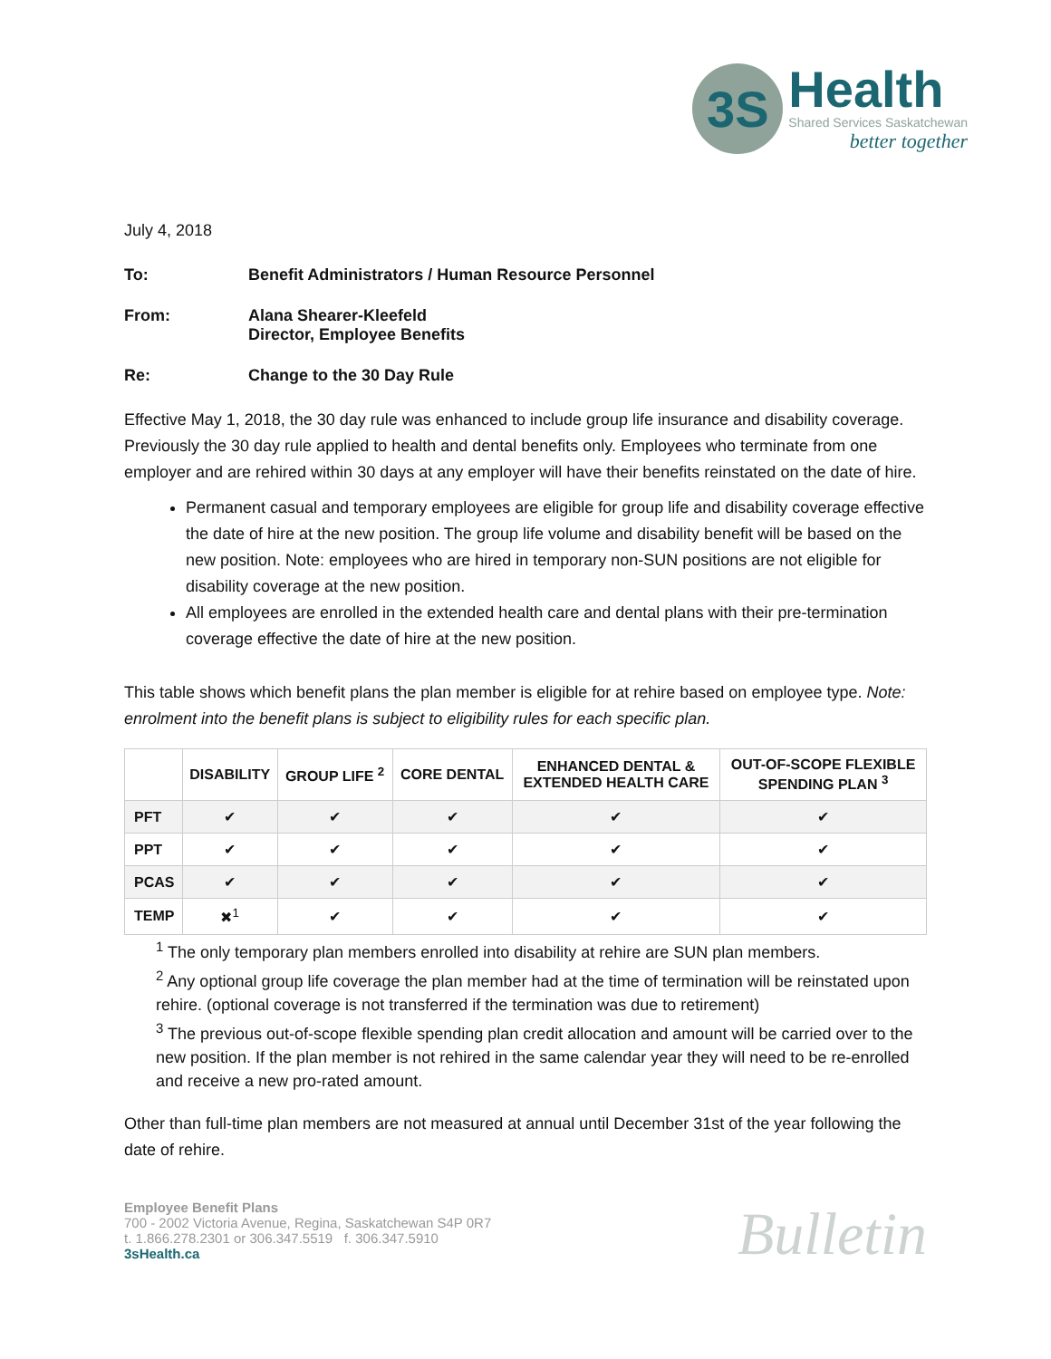3S
Health
Shared Services Saskatchewan
better together
July 4, 2018
To: Benefit Administrators / Human Resource Personnel
From: Alana Shearer-Kleefeld
Director, Employee Benefits
Re: Change to the 30 Day Rule
Effective May 1, 2018, the 30 day rule was enhanced to include group life insurance and disability coverage. Previously the 30 day rule applied to health and dental benefits only. Employees who terminate from one employer and are rehired within 30 days at any employer will have their benefits reinstated on the date of hire.
Permanent casual and temporary employees are eligible for group life and disability coverage effective the date of hire at the new position. The group life volume and disability benefit will be based on the new position. Note: employees who are hired in temporary non-SUN positions are not eligible for disability coverage at the new position.
All employees are enrolled in the extended health care and dental plans with their pre-termination coverage effective the date of hire at the new position.
This table shows which benefit plans the plan member is eligible for at rehire based on employee type. Note: enrolment into the benefit plans is subject to eligibility rules for each specific plan.
| | DISABILITY | GROUP LIFE <sup>2</sup> | CORE DENTAL | ENHANCED DENTAL & EXTENDED HEALTH CARE | OUT-OF-SCOPE FLEXIBLE SPENDING PLAN <sup>3</sup> |
| --- | --- | --- | --- | --- | --- |
| PFT | ✔ | ✔ | ✔ | ✔ | ✔ |
| PPT | ✔ | ✔ | ✔ | ✔ | ✔ |
| PCAS | ✔ | ✔ | ✔ | ✔ | ✔ |
| TEMP | ✖<sup>1</sup> | ✔ | ✔ | ✔ | ✔ |
<sup>1</sup> The only temporary plan members enrolled into disability at rehire are SUN plan members.
<sup>2</sup> Any optional group life coverage the plan member had at the time of termination will be reinstated upon rehire. (optional coverage is not transferred if the termination was due to retirement)
<sup>3</sup> The previous out-of-scope flexible spending plan credit allocation and amount will be carried over to the new position. If the plan member is not rehired in the same calendar year they will need to be re-enrolled and receive a new pro-rated amount.
Other than full-time plan members are not measured at annual until December 31st of the year following the date of rehire.
Employee Benefit Plans
700 - 2002 Victoria Avenue, Regina, Saskatchewan S4P 0R7
t. 1.866.278.2301 or 306.347.5519 f. 306.347.5910
3sHealth.ca
Bulletin